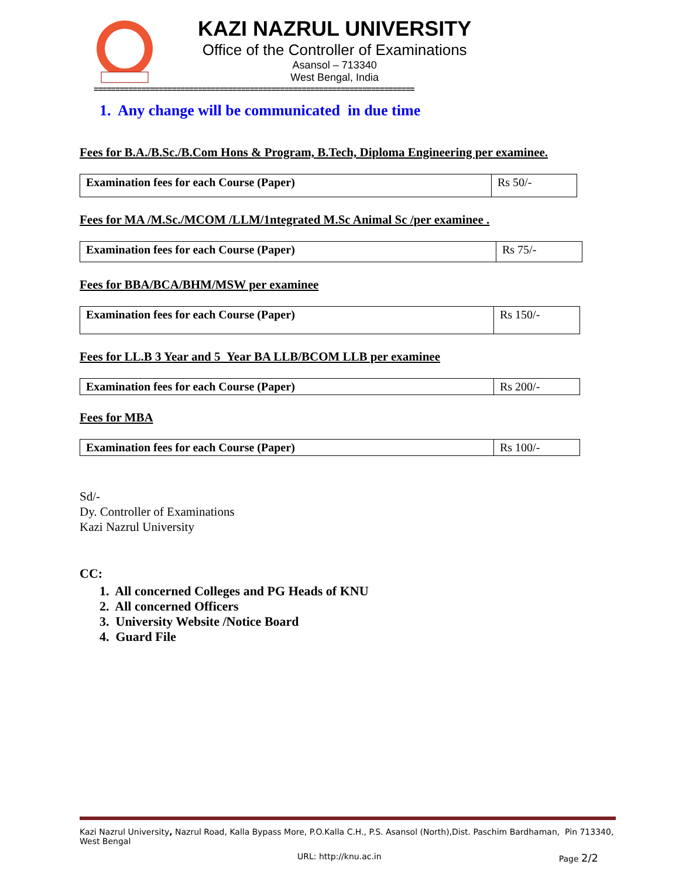KAZI NAZRUL UNIVERSITY
Office of the Controller of Examinations
Asansol – 713340
West Bengal, India
==========================================================================
1. Any change will be communicated in due time
Fees for B.A./B.Sc./B.Com Hons & Program, B.Tech, Diploma Engineering per examinee.
| Examination fees for each Course (Paper) | Rs 50/- |
Fees for MA /M.Sc./MCOM /LLM/1ntegrated M.Sc Animal Sc /per examinee .
| Examination fees for each Course (Paper) | Rs 75/- |
Fees for BBA/BCA/BHM/MSW per examinee
| Examination fees for each Course (Paper) | Rs 150/- |
Fees for LL.B 3 Year and 5 Year BA LLB/BCOM LLB per examinee
| Examination fees for each Course (Paper) | Rs 200/- |
Fees for MBA
| Examination fees for each Course (Paper) | Rs 100/- |
Sd/-
Dy. Controller of Examinations
Kazi Nazrul University
CC:
1. All concerned Colleges and PG Heads of KNU
2. All concerned Officers
3. University Website /Notice Board
4. Guard File
Kazi Nazrul University, Nazrul Road, Kalla Bypass More, P.O.Kalla C.H., P.S. Asansol (North),Dist. Paschim Bardhaman, Pin 713340, West Bengal
URL: http://knu.ac.in Page 2/2